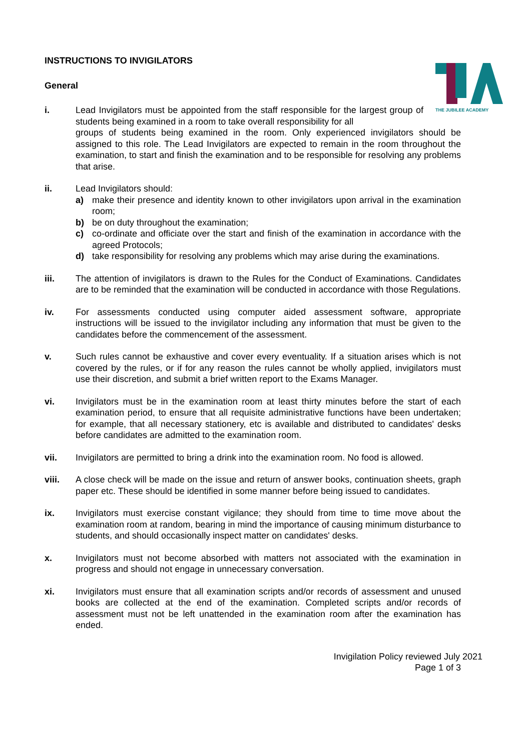THE JUBILEE ACADEMY
INSTRUCTIONS TO INVIGILATORS
General
i. Lead Invigilators must be appointed from the staff responsible for the largest group of students being examined in a room to take overall responsibility for all
groups of students being examined in the room. Only experienced invigilators should be assigned to this role. The Lead Invigilators are expected to remain in the room throughout the examination, to start and finish the examination and to be responsible for resolving any problems that arise.
ii. Lead Invigilators should:
a) make their presence and identity known to other invigilators upon arrival in the examination room;
b) be on duty throughout the examination;
c) co-ordinate and officiate over the start and finish of the examination in accordance with the agreed Protocols;
d) take responsibility for resolving any problems which may arise during the examinations.
iii. The attention of invigilators is drawn to the Rules for the Conduct of Examinations. Candidates are to be reminded that the examination will be conducted in accordance with those Regulations.
iv. For assessments conducted using computer aided assessment software, appropriate instructions will be issued to the invigilator including any information that must be given to the candidates before the commencement of the assessment.
v. Such rules cannot be exhaustive and cover every eventuality. If a situation arises which is not covered by the rules, or if for any reason the rules cannot be wholly applied, invigilators must use their discretion, and submit a brief written report to the Exams Manager.
vi. Invigilators must be in the examination room at least thirty minutes before the start of each examination period, to ensure that all requisite administrative functions have been undertaken; for example, that all necessary stationery, etc is available and distributed to candidates' desks before candidates are admitted to the examination room.
vii. Invigilators are permitted to bring a drink into the examination room. No food is allowed.
viii. A close check will be made on the issue and return of answer books, continuation sheets, graph paper etc. These should be identified in some manner before being issued to candidates.
ix. Invigilators must exercise constant vigilance; they should from time to time move about the examination room at random, bearing in mind the importance of causing minimum disturbance to students, and should occasionally inspect matter on candidates' desks.
x. Invigilators must not become absorbed with matters not associated with the examination in progress and should not engage in unnecessary conversation.
xi. Invigilators must ensure that all examination scripts and/or records of assessment and unused books are collected at the end of the examination. Completed scripts and/or records of assessment must not be left unattended in the examination room after the examination has ended.
Invigilation Policy reviewed July 2021
Page 1 of 3